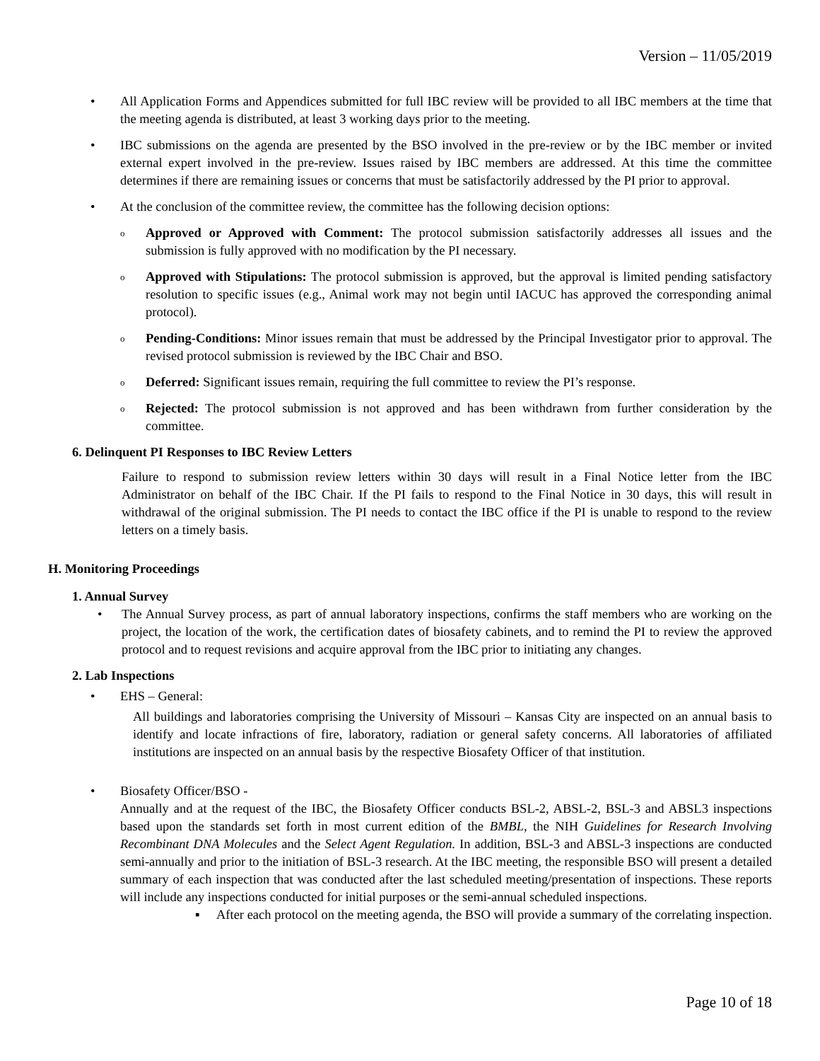Version – 11/05/2019
• All Application Forms and Appendices submitted for full IBC review will be provided to all IBC members at the time that the meeting agenda is distributed, at least 3 working days prior to the meeting.
• IBC submissions on the agenda are presented by the BSO involved in the pre-review or by the IBC member or invited external expert involved in the pre-review. Issues raised by IBC members are addressed. At this time the committee determines if there are remaining issues or concerns that must be satisfactorily addressed by the PI prior to approval.
• At the conclusion of the committee review, the committee has the following decision options:
o
Approved or Approved with Comment: The protocol submission satisfactorily addresses all issues and the submission is fully approved with no modification by the PI necessary.
o
Approved with Stipulations: The protocol submission is approved, but the approval is limited pending satisfactory resolution to specific issues (e.g., Animal work may not begin until IACUC has approved the corresponding animal protocol).
o
Pending-Conditions: Minor issues remain that must be addressed by the Principal Investigator prior to approval. The revised protocol submission is reviewed by the IBC Chair and BSO.
o
Deferred: Significant issues remain, requiring the full committee to review the PI’s response.
o
Rejected: The protocol submission is not approved and has been withdrawn from further consideration by the committee.
6. Delinquent PI Responses to IBC Review Letters
Failure to respond to submission review letters within 30 days will result in a Final Notice letter from the IBC Administrator on behalf of the IBC Chair. If the PI fails to respond to the Final Notice in 30 days, this will result in withdrawal of the original submission. The PI needs to contact the IBC office if the PI is unable to respond to the review letters on a timely basis.
H. Monitoring Proceedings
1. Annual Survey
• The Annual Survey process, as part of annual laboratory inspections, confirms the staff members who are working on the project, the location of the work, the certification dates of biosafety cabinets, and to remind the PI to review the approved protocol and to request revisions and acquire approval from the IBC prior to initiating any changes.
2. Lab Inspections
• EHS – General:
All buildings and laboratories comprising the University of Missouri – Kansas City are inspected on an annual basis to identify and locate infractions of fire, laboratory, radiation or general safety concerns. All laboratories of affiliated institutions are inspected on an annual basis by the respective Biosafety Officer of that institution.
• Biosafety Officer/BSO -
Annually and at the request of the IBC, the Biosafety Officer conducts BSL-2, ABSL-2, BSL-3 and ABSL3 inspections based upon the standards set forth in most current edition of the BMBL, the NIH Guidelines for Research Involving Recombinant DNA Molecules and the Select Agent Regulation. In addition, BSL-3 and ABSL-3 inspections are conducted semi-annually and prior to the initiation of BSL-3 research. At the IBC meeting, the responsible BSO will present a detailed summary of each inspection that was conducted after the last scheduled meeting/presentation of inspections. These reports will include any inspections conducted for initial purposes or the semi-annual scheduled inspections.
▪ After each protocol on the meeting agenda, the BSO will provide a summary of the correlating inspection.
Page 10 of 18